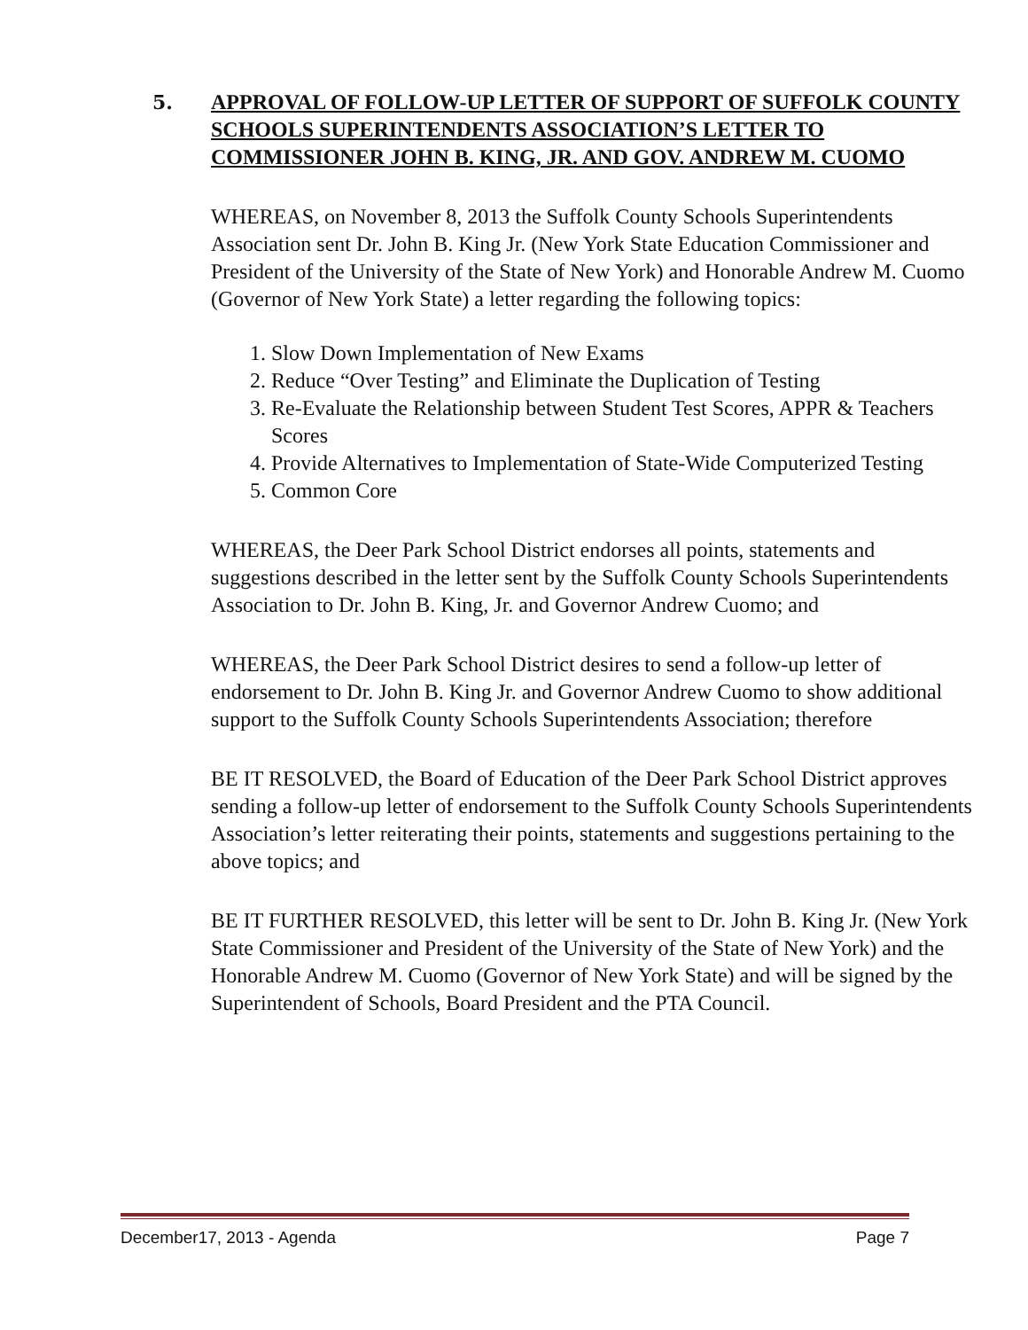5. APPROVAL OF FOLLOW-UP LETTER OF SUPPORT OF SUFFOLK COUNTY SCHOOLS SUPERINTENDENTS ASSOCIATION’S LETTER TO COMMISSIONER JOHN B. KING, JR. AND GOV. ANDREW M. CUOMO
WHEREAS, on November 8, 2013 the Suffolk County Schools Superintendents Association sent Dr. John B. King Jr. (New York State Education Commissioner and President of the University of the State of New York) and Honorable Andrew M. Cuomo (Governor of New York State) a letter regarding the following topics:
1. Slow Down Implementation of New Exams
2. Reduce “Over Testing” and Eliminate the Duplication of Testing
3. Re-Evaluate the Relationship between Student Test Scores, APPR & Teachers Scores
4. Provide Alternatives to Implementation of State-Wide Computerized Testing
5. Common Core
WHEREAS, the Deer Park School District endorses all points, statements and suggestions described in the letter sent by the Suffolk County Schools Superintendents Association to Dr. John B. King, Jr. and Governor Andrew Cuomo; and
WHEREAS, the Deer Park School District desires to send a follow-up letter of endorsement to Dr. John B. King Jr. and Governor Andrew Cuomo to show additional support to the Suffolk County Schools Superintendents Association; therefore
BE IT RESOLVED, the Board of Education of the Deer Park School District approves sending a follow-up letter of endorsement to the Suffolk County Schools Superintendents Association’s letter reiterating their points, statements and suggestions pertaining to the above topics; and
BE IT FURTHER RESOLVED, this letter will be sent to Dr. John B. King Jr. (New York State Commissioner and President of the University of the State of New York) and the Honorable Andrew M. Cuomo (Governor of New York State) and will be signed by the Superintendent of Schools, Board President and the PTA Council.
December17, 2013 - Agenda Page 7